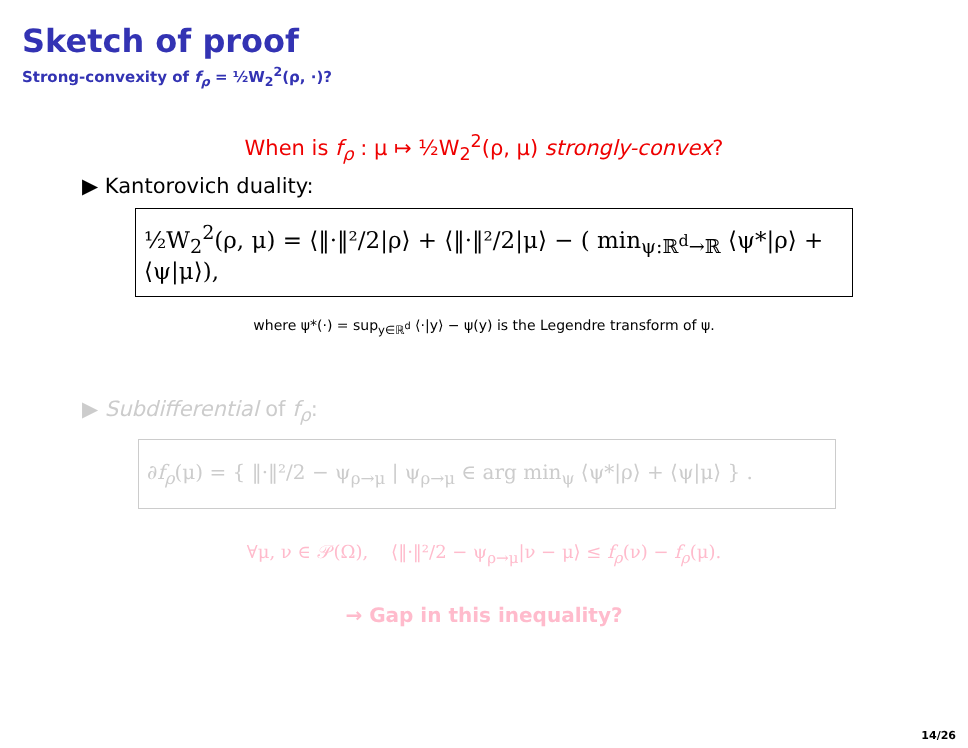Sketch of proof
Strong-convexity of f<sub>ρ</sub> = ½W<sub>2</sub><sup>2</sup>(ρ, ·)?
When is f<sub>ρ</sub> : μ ↦ ½W<sub>2</sub><sup>2</sup>(ρ, μ) strongly-convex?
▶ Kantorovich duality:
½W<sub>2</sub><sup>2</sup>(ρ, μ) = ⟨‖·‖²/2|ρ⟩ + ⟨‖·‖²/2|μ⟩ − ( min<sub>ψ:ℝ<sup>d</sup>→ℝ</sub> ⟨ψ*|ρ⟩ + ⟨ψ|μ⟩),
where ψ*(·) = sup<sub>y∈ℝ<sup>d</sup></sub> ⟨·|y⟩ − ψ(y) is the Legendre transform of ψ.
▶ Subdifferential of f<sub>ρ</sub>:
∂f<sub>ρ</sub>(μ) = { ‖·‖²/2 − ψ<sub>ρ→μ</sub> | ψ<sub>ρ→μ</sub> ∈ arg min<sub>ψ</sub> ⟨ψ*|ρ⟩ + ⟨ψ|μ⟩ } .
∀μ, ν ∈ 𝒫(Ω), ⟨‖·‖²/2 − ψ<sub>ρ→μ</sub>|ν − μ⟩ ≤ f<sub>ρ</sub>(ν) − f<sub>ρ</sub>(μ).
→ Gap in this inequality?
14/26